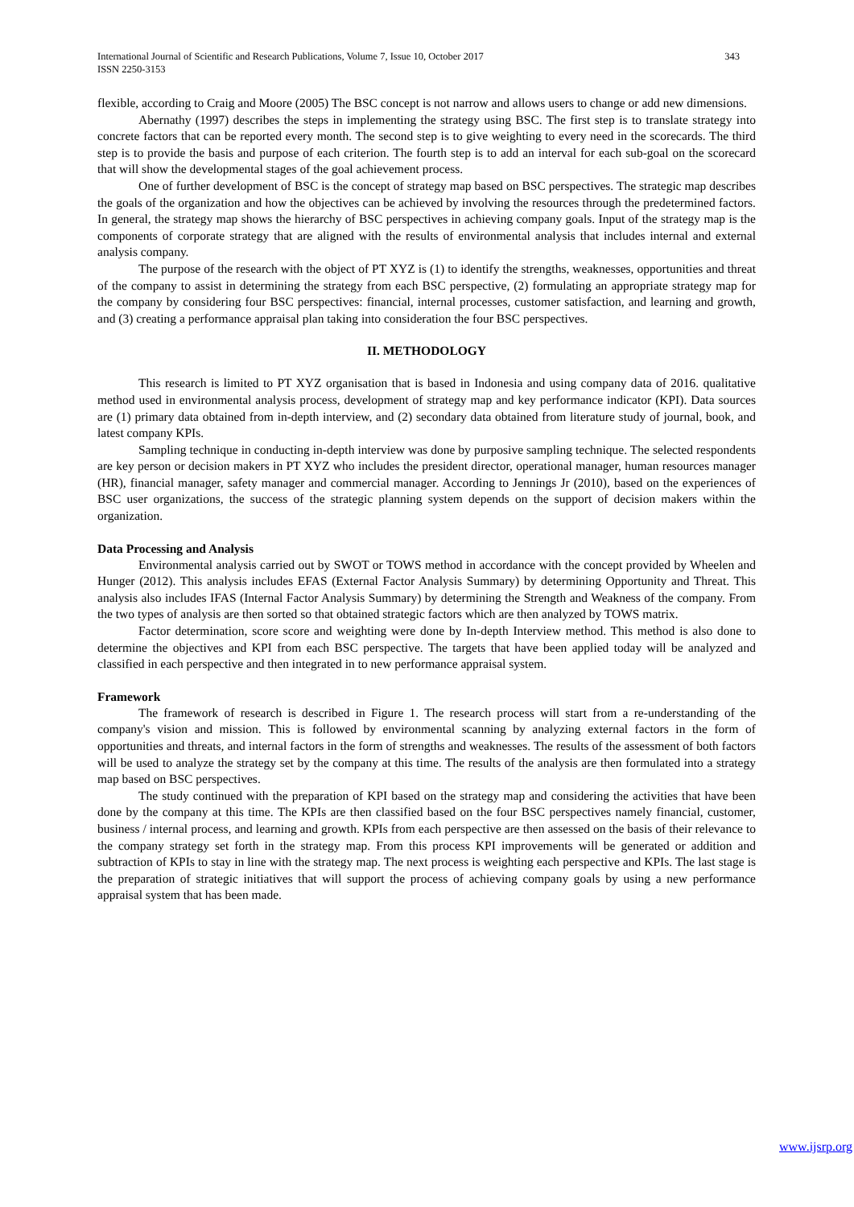International Journal of Scientific and Research Publications, Volume 7, Issue 10, October 2017
ISSN 2250-3153 343
flexible, according to Craig and Moore (2005) The BSC concept is not narrow and allows users to change or add new dimensions.
Abernathy (1997) describes the steps in implementing the strategy using BSC. The first step is to translate strategy into concrete factors that can be reported every month. The second step is to give weighting to every need in the scorecards. The third step is to provide the basis and purpose of each criterion. The fourth step is to add an interval for each sub-goal on the scorecard that will show the developmental stages of the goal achievement process.
One of further development of BSC is the concept of strategy map based on BSC perspectives. The strategic map describes the goals of the organization and how the objectives can be achieved by involving the resources through the predetermined factors. In general, the strategy map shows the hierarchy of BSC perspectives in achieving company goals. Input of the strategy map is the components of corporate strategy that are aligned with the results of environmental analysis that includes internal and external analysis company.
The purpose of the research with the object of PT XYZ is (1) to identify the strengths, weaknesses, opportunities and threat of the company to assist in determining the strategy from each BSC perspective, (2) formulating an appropriate strategy map for the company by considering four BSC perspectives: financial, internal processes, customer satisfaction, and learning and growth, and (3) creating a performance appraisal plan taking into consideration the four BSC perspectives.
II. METHODOLOGY
This research is limited to PT XYZ organisation that is based in Indonesia and using company data of 2016. qualitative method used in environmental analysis process, development of strategy map and key performance indicator (KPI). Data sources are (1) primary data obtained from in-depth interview, and (2) secondary data obtained from literature study of journal, book, and latest company KPIs.
Sampling technique in conducting in-depth interview was done by purposive sampling technique. The selected respondents are key person or decision makers in PT XYZ who includes the president director, operational manager, human resources manager (HR), financial manager, safety manager and commercial manager. According to Jennings Jr (2010), based on the experiences of BSC user organizations, the success of the strategic planning system depends on the support of decision makers within the organization.
Data Processing and Analysis
Environmental analysis carried out by SWOT or TOWS method in accordance with the concept provided by Wheelen and Hunger (2012). This analysis includes EFAS (External Factor Analysis Summary) by determining Opportunity and Threat. This analysis also includes IFAS (Internal Factor Analysis Summary) by determining the Strength and Weakness of the company. From the two types of analysis are then sorted so that obtained strategic factors which are then analyzed by TOWS matrix.
Factor determination, score score and weighting were done by In-depth Interview method. This method is also done to determine the objectives and KPI from each BSC perspective. The targets that have been applied today will be analyzed and classified in each perspective and then integrated in to new performance appraisal system.
Framework
The framework of research is described in Figure 1. The research process will start from a re-understanding of the company's vision and mission. This is followed by environmental scanning by analyzing external factors in the form of opportunities and threats, and internal factors in the form of strengths and weaknesses. The results of the assessment of both factors will be used to analyze the strategy set by the company at this time. The results of the analysis are then formulated into a strategy map based on BSC perspectives.
The study continued with the preparation of KPI based on the strategy map and considering the activities that have been done by the company at this time. The KPIs are then classified based on the four BSC perspectives namely financial, customer, business / internal process, and learning and growth. KPIs from each perspective are then assessed on the basis of their relevance to the company strategy set forth in the strategy map. From this process KPI improvements will be generated or addition and subtraction of KPIs to stay in line with the strategy map. The next process is weighting each perspective and KPIs. The last stage is the preparation of strategic initiatives that will support the process of achieving company goals by using a new performance appraisal system that has been made.
www.ijsrp.org